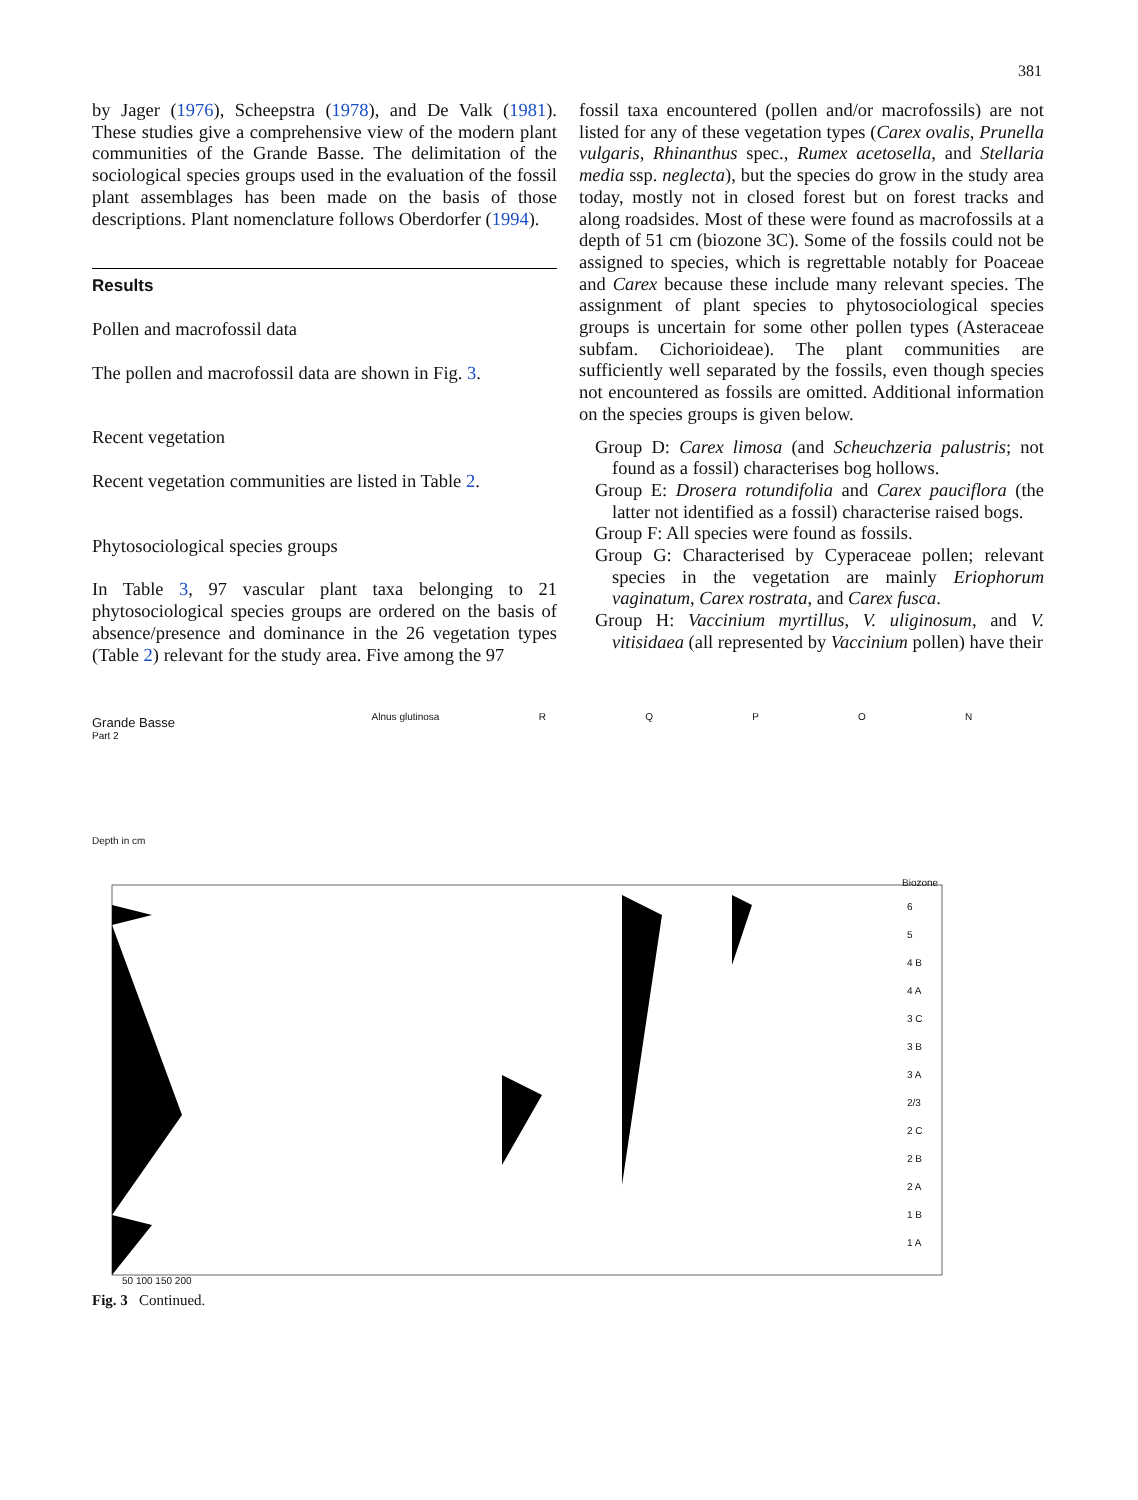381
by Jager (1976), Scheepstra (1978), and De Valk (1981). These studies give a comprehensive view of the modern plant communities of the Grande Basse. The delimitation of the sociological species groups used in the evaluation of the fossil plant assemblages has been made on the basis of those descriptions. Plant nomenclature follows Oberdorfer (1994).
Results
Pollen and macrofossil data
The pollen and macrofossil data are shown in Fig. 3.
Recent vegetation
Recent vegetation communities are listed in Table 2.
Phytosociological species groups
In Table 3, 97 vascular plant taxa belonging to 21 phytosociological species groups are ordered on the basis of absence/presence and dominance in the 26 vegetation types (Table 2) relevant for the study area. Five among the 97
fossil taxa encountered (pollen and/or macrofossils) are not listed for any of these vegetation types (Carex ovalis, Prunella vulgaris, Rhinanthus spec., Rumex acetosella, and Stellaria media ssp. neglecta), but the species do grow in the study area today, mostly not in closed forest but on forest tracks and along roadsides. Most of these were found as macrofossils at a depth of 51 cm (biozone 3C). Some of the fossils could not be assigned to species, which is regrettable notably for Poaceae and Carex because these include many relevant species. The assignment of plant species to phytosociological species groups is uncertain for some other pollen types (Asteraceae subfam. Cichorioideae). The plant communities are sufficiently well separated by the fossils, even though species not encountered as fossils are omitted. Additional information on the species groups is given below.
Group D: Carex limosa (and Scheuchzeria palustris; not found as a fossil) characterises bog hollows.
Group E: Drosera rotundifolia and Carex pauciflora (the latter not identified as a fossil) characterise raised bogs.
Group F: All species were found as fossils.
Group G: Characterised by Cyperaceae pollen; relevant species in the vegetation are mainly Eriophorum vaginatum, Carex rostrata, and Carex fusca.
Group H: Vaccinium myrtillus, V. uliginosum, and V. vitisidaea (all represented by Vaccinium pollen) have their
Grande Basse
Part 2
Alnus glutinosa R Q P O N
Biozone
6
5
4 B
4 A
3 C
3 B
3 A
2/3
2 C
2 B
2 A
1 B
1 A
Depth in cm
50 100 150 200
Fig. 3 Continued.